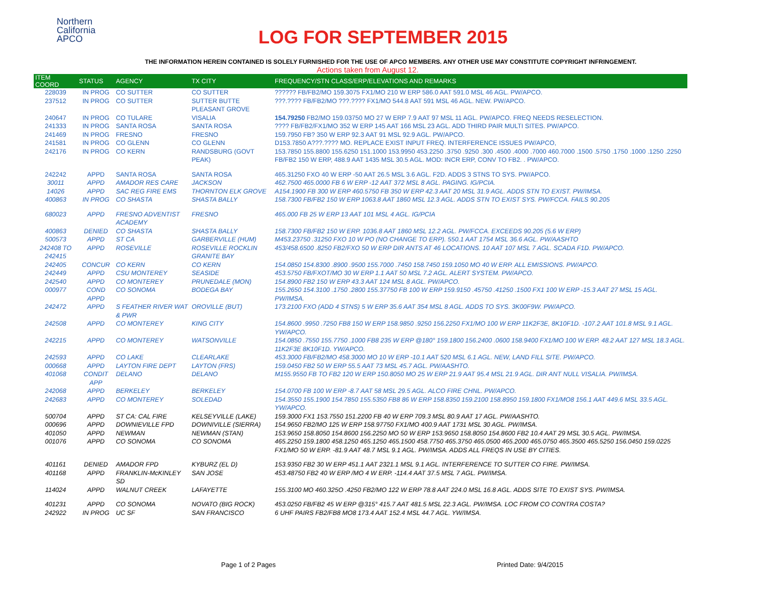Northern
California
APCO
LOG FOR SEPTEMBER 2015
THE INFORMATION HEREIN CONTAINED IS SOLELY FURNISHED FOR THE USE OF APCO MEMBERS. ANY OTHER USE MAY CONSTITUTE COPYRIGHT INFRINGEMENT.
Actions taken from August 12.
| ITEM COORD | STATUS | AGENCY | TX CITY | FREQUENCY/STN CLASS/ERP/ELEVATIONS AND REMARKS |
| --- | --- | --- | --- | --- |
| 228039 | IN PROG | CO SUTTER | CO SUTTER | ?????? FB/FB2/MO 159.3075 FX1/MO 210 W ERP 586.0 AAT 591.0 MSL 46 AGL. PW/APCO. |
| 237512 | IN PROG | CO SUTTER | SUTTER BUTTE PLEASANT GROVE | ???.???? FB/FB2/MO ???.???? FX1/MO 544.8 AAT 591 MSL 46 AGL. NEW. PW/APCO. |
| 240647 | IN PROG | CO TULARE | VISALIA | 154.79250 FB2/MO 159.03750 MO 27 W ERP 7.9 AAT 97 MSL 11 AGL. PW/APCO. FREQ NEEDS RESELECTION. |
| 241333 | IN PROG | SANTA ROSA | SANTA ROSA | ???? FB/FB2/FX1/MO 352 W ERP 145 AAT 166 MSL 23 AGL. ADD THIRD PAIR MULTI SITES. PW/APCO. |
| 241469 | IN PROG | FRESNO | FRESNO | 159.7950 FB? 350 W ERP 92.3 AAT 91 MSL 92.9 AGL. PW/APCO. |
| 241581 | IN PROG | CO GLENN | CO GLENN | D153.7850 A???.???? MO. REPLACE EXIST INPUT FREQ. INTERFERENCE ISSUES PW/APCO, |
| 242176 | IN PROG | CO KERN | RANDSBURG (GOVT PEAK) | 153.7850 155.8800 155.6250 151.1000 153.9950 453.2250 .3750 .9250 .300 .4500 .4000 .7000 460.7000 .1500 .5750 .1750 .1000 .1250 .2250 FB/FB2 150 W ERP, 488.9 AAT 1435 MSL 30.5 AGL. MOD: INCR ERP, CONV TO FB2. . PW/APCO. |
| 242242 | APPD | SANTA ROSA | SANTA ROSA | 465.31250 FXO 40 W ERP -50 AAT 26.5 MSL 3.6 AGL. F2D. ADDS 3 STNS TO SYS. PW/APCO. |
| 30011 | APPD | AMADOR RES CARE | JACKSON | 462.7500 465.0000 FB 6 W ERP -12 AAT 372 MSL 8 AGL. PAGING. IG/PCIA. |
| 14026 | APPD | SAC REG FIRE EMS | THORNTON ELK GROVE | A154.1900 FB 300 W ERP 460.5750 FB 350 W ERP 42.3 AAT 20 MSL 31.9 AGL. ADDS STN TO EXIST. PW/IMSA. |
| 400863 | IN PROG | CO SHASTA | SHASTA BALLY | 158.7300 FB/FB2 150 W ERP 1063.8 AAT 1860 MSL 12.3 AGL. ADDS STN TO EXIST SYS. PW/FCCA. FAILS 90.205 |
| 680023 | APPD | FRESNO ADVENTIST ACADEMY | FRESNO | 465.000 FB 25 W ERP 13 AAT 101 MSL 4 AGL. IG/PCIA |
| 400863 | DENIED | CO SHASTA | SHASTA BALLY | 158.7300 FB/FB2 150 W ERP. 1036.8 AAT 1860 MSL 12.2 AGL. PW/FCCA. EXCEEDS 90.205 (5.6 W ERP) |
| 500573 | APPD | ST CA | GARBERVILLE (HUM) | M453.23750 .31250 FXO 10 W PO (NO CHANGE TO ERP). 550.1 AAT 1754 MSL 36.6 AGL. PW/AASHTO |
| 242408 TO 242415 | APPD | ROSEVILLE | ROSEVILLE ROCKLIN GRANITE BAY | 453/458.6500 .8250 FB2/FXO 50 W ERP DIR ANTS AT 46 LOCATIONS. 10 AAT 107 MSL 7 AGL. SCADA F1D. PW/APCO. |
| 242405 | CONCUR | CO KERN | CO KERN | 154.0850 154.8300 .8900 .9500 155.7000 .7450 158.7450 159.1050 MO 40 W ERP. ALL EMISSIONS. PW/APCO. |
| 242449 | APPD | CSU MONTEREY | SEASIDE | 453.5750 FB/FXOT/MO 30 W ERP 1.1 AAT 50 MSL 7.2 AGL. ALERT SYSTEM. PW/APCO. |
| 242540 | APPD | CO MONTEREY | PRUNEDALE (MON) | 154.8900 FB2 150 W ERP 43.3 AAT 124 MSL 8 AGL. PW/APCO. |
| 000977 | COND APPD | CO SONOMA | BODEGA BAY | 155.2650 154.3100 .1750 .2800 155.37750 FB 100 W ERP 159.9150 .45750 .41250 .1500 FX1 100 W ERP -15.3 AAT 27 MSL 15 AGL. PW/IMSA. |
| 242472 | APPD | S FEATHER RIVER WAT & PWR | OROVILLE (BUT) | 173.2100 FXO (ADD 4 STNS) 5 W ERP 35.6 AAT 354 MSL 8 AGL. ADDS TO SYS. 3K00F9W. PW/APCO. |
| 242508 | APPD | CO MONTEREY | KING CITY | 154.8600 .9950 .7250 FB8 150 W ERP 158.9850 .9250 156.2250 FX1/MO 100 W ERP 11K2F3E, 8K10F1D. -107.2 AAT 101.8 MSL 9.1 AGL. YW/APCO. |
| 242215 | APPD | CO MONTEREY | WATSONVILLE | 154.0850 .7550 155.7750 .1000 FB8 235 W ERP @180° 159.1800 156.2400 .0600 158.9400 FX1/MO 100 W ERP. 48.2 AAT 127 MSL 18.3 AGL. 11K2F3E 8K10F1D. YW/APCO. |
| 242593 | APPD | CO LAKE | CLEARLAKE | 453.3000 FB/FB2/MO 458.3000 MO 10 W ERP -10.1 AAT 520 MSL 6.1 AGL. NEW, LAND FILL SITE. PW/APCO. |
| 000668 | APPD | LAYTON FIRE DEPT | LAYTON (FRS) | 159.0450 FB2 50 W ERP 55.5 AAT 73 MSL 45.7 AGL. PW/AASHTO. |
| 401068 | CONDIT APP | DELANO | DELANO | M155.9550 FB TO FB2 120 W ERP 150.8050 MO 25 W ERP 21.9 AAT 95.4 MSL 21.9 AGL. DIR ANT NULL VISALIA. PW/IMSA. |
| 242068 | APPD | BERKELEY | BERKELEY | 154.0700 FB 100 W ERP -8.7 AAT 58 MSL 29.5 AGL. ALCO FIRE CHNL. PW/APCO. |
| 242683 | APPD | CO MONTEREY | SOLEDAD | 154.3550 155.1900 154.7850 155.5350 FB8 86 W ERP 158.8350 159.2100 158.8950 159.1800 FX1/MO8 156.1 AAT 449.6 MSL 33.5 AGL. YW/APCO. |
| 500704 | APPD | ST CA: CAL FIRE | KELSEYVILLE (LAKE) | 159.3000 FX1 153.7550 151.2200 FB 40 W ERP 709.3 MSL 80.9 AAT 17 AGL. PW/AASHTO. |
| 000696 | APPD | DOWNIEVILLE FPD | DOWNIVILLE (SIERRA) | 154.9650 FB2/MO 125 W ERP 158.97750 FX1/MO 400.9 AAT 1731 MSL 30 AGL. PW/IMSA. |
| 401050 | APPD | NEWMAN | NEWMAN (STAN) | 153.9650 158.8050 154.8600 156.2250 MO 50 W ERP 153.9650 158.8050 154.8600 FB2 10.4 AAT 29 MSL 30.5 AGL. PW/IMSA. |
| 001076 | APPD | CO SONOMA | CO SONOMA | 465.2250 159.1800 458.1250 465.1250 465.1500 458.7750 465.3750 465.0500 465.2000 465.0750 465.3500 465.5250 156.0450 159.0225 FX1/MO 50 W ERP. -81.9 AAT 48.7 MSL 9.1 AGL. PW/IMSA. ADDS ALL FREQS IN USE BY CITIES. |
| 401161 | DENIED | AMADOR FPD | KYBURZ (EL D) | 153.9350 FB2 30 W ERP 451.1 AAT 2321.1 MSL 9.1 AGL. INTERFERENCE TO SUTTER CO FIRE. PW/IMSA. |
| 401168 | APPD | FRANKLIN-McKINLEY SD | SAN JOSE | 453.48750 FB2 40 W ERP /MO 4 W ERP. -114.4 AAT 37.5 MSL 7 AGL. PW/IMSA. |
| 114024 | APPD | WALNUT CREEK | LAFAYETTE | 155.3100 MO 460.325O .4250 FB2/MO 122 W ERP 78.8 AAT 224.0 MSL 16.8 AGL. ADDS SITE TO EXIST SYS. PW/IMSA. |
| 401231 | APPD | CO SONOMA | NOVATO (BIG ROCK) | 453.0250 FB/FB2 45 W ERP @315° 415.7 AAT 481.5 MSL 22.3 AGL. PW/IMSA. LOC FROM CO CONTRA COSTA? |
| 242922 | IN PROG | UC SF | SAN FRANCISCO | 6 UHF PAIRS FB2/FB8 MO8 173.4 AAT 152.4 MSL 44.7 AGL. YW/IMSA. |
Page 1 of 2 Pages Printed Date: 9/4/2015